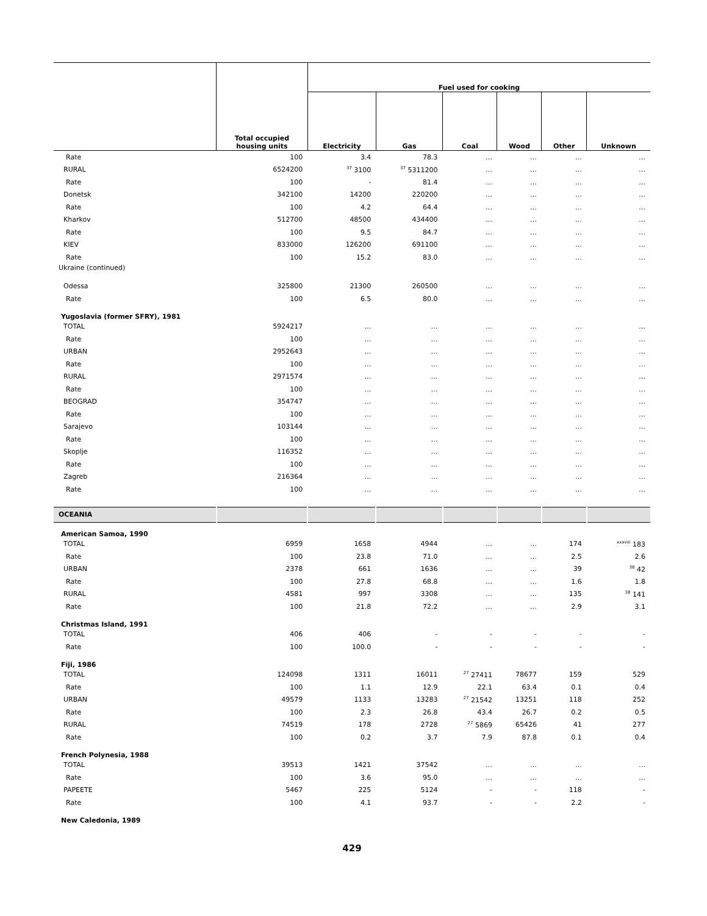| | Total occupied housing units | Fuel used for cooking | | | | | |
| --- | --- | --- | --- | --- | --- | --- | --- |
| | | Electricity | Gas | Coal | Wood | Other | Unknown |
| Rate | 100 | 3.4 | 78.3 | … | … | … | … |
| RURAL | 6524200 | <sup>37</sup> 3100 | <sup>37</sup> 5311200 | … | … | … | … |
| Rate | 100 | - | 81.4 | … | … | … | … |
| Donetsk | 342100 | 14200 | 220200 | … | … | … | … |
| Rate | 100 | 4.2 | 64.4 | … | … | … | … |
| Kharkov | 512700 | 48500 | 434400 | … | … | … | … |
| Rate | 100 | 9.5 | 84.7 | … | … | … | … |
| KIEV | 833000 | 126200 | 691100 | … | … | … | … |
| Rate | 100 | 15.2 | 83.0 | … | … | … | … |
| Ukraine (continued) | | | | | | | |
| Odessa | 325800 | 21300 | 260500 | … | … | … | … |
| Rate | 100 | 6.5 | 80.0 | … | … | … | … |
| Yugoslavia (former SFRY), 1981 | | | | | | | |
| TOTAL | 5924217 | … | … | … | … | … | … |
| Rate | 100 | … | … | … | … | … | … |
| URBAN | 2952643 | … | … | … | … | … | … |
| Rate | 100 | … | … | … | … | … | … |
| RURAL | 2971574 | … | … | … | … | … | … |
| Rate | 100 | … | … | … | … | … | … |
| BEOGRAD | 354747 | … | … | … | … | … | … |
| Rate | 100 | … | … | … | … | … | … |
| Sarajevo | 103144 | … | … | … | … | … | … |
| Rate | 100 | … | … | … | … | … | … |
| Skoplje | 116352 | … | … | … | … | … | … |
| Rate | 100 | … | … | … | … | … | … |
| Zagreb | 216364 | … | … | … | … | … | … |
| Rate | 100 | … | … | … | … | … | … |
| OCEANIA | | | | | | | |
| American Samoa, 1990 | | | | | | | |
| TOTAL | 6959 | 1658 | 4944 | … | … | 174 | <sup>xxxviii</sup> 183 |
| Rate | 100 | 23.8 | 71.0 | … | … | 2.5 | 2.6 |
| URBAN | 2378 | 661 | 1636 | … | … | 39 | <sup>38</sup> 42 |
| Rate | 100 | 27.8 | 68.8 | … | … | 1.6 | 1.8 |
| RURAL | 4581 | 997 | 3308 | … | … | 135 | <sup>38</sup> 141 |
| Rate | 100 | 21.8 | 72.2 | … | … | 2.9 | 3.1 |
| Christmas Island, 1991 | | | | | | | |
| TOTAL | 406 | 406 | - | - | - | - | - |
| Rate | 100 | 100.0 | - | - | - | - | - |
| Fiji, 1986 | | | | | | | |
| TOTAL | 124098 | 1311 | 16011 | <sup>27</sup> 27411 | 78677 | 159 | 529 |
| Rate | 100 | 1.1 | 12.9 | 22.1 | 63.4 | 0.1 | 0.4 |
| URBAN | 49579 | 1133 | 13283 | <sup>27</sup> 21542 | 13251 | 118 | 252 |
| Rate | 100 | 2.3 | 26.8 | 43.4 | 26.7 | 0.2 | 0.5 |
| RURAL | 74519 | 178 | 2728 | <sup>27</sup> 5869 | 65426 | 41 | 277 |
| Rate | 100 | 0.2 | 3.7 | 7.9 | 87.8 | 0.1 | 0.4 |
| French Polynesia, 1988 | | | | | | | |
| TOTAL | 39513 | 1421 | 37542 | … | … | … | … |
| Rate | 100 | 3.6 | 95.0 | … | … | … | … |
| PAPEETE | 5467 | 225 | 5124 | - | - | 118 | - |
| Rate | 100 | 4.1 | 93.7 | - | - | 2.2 | - |
| New Caledonia, 1989 | | | | | | | |
429